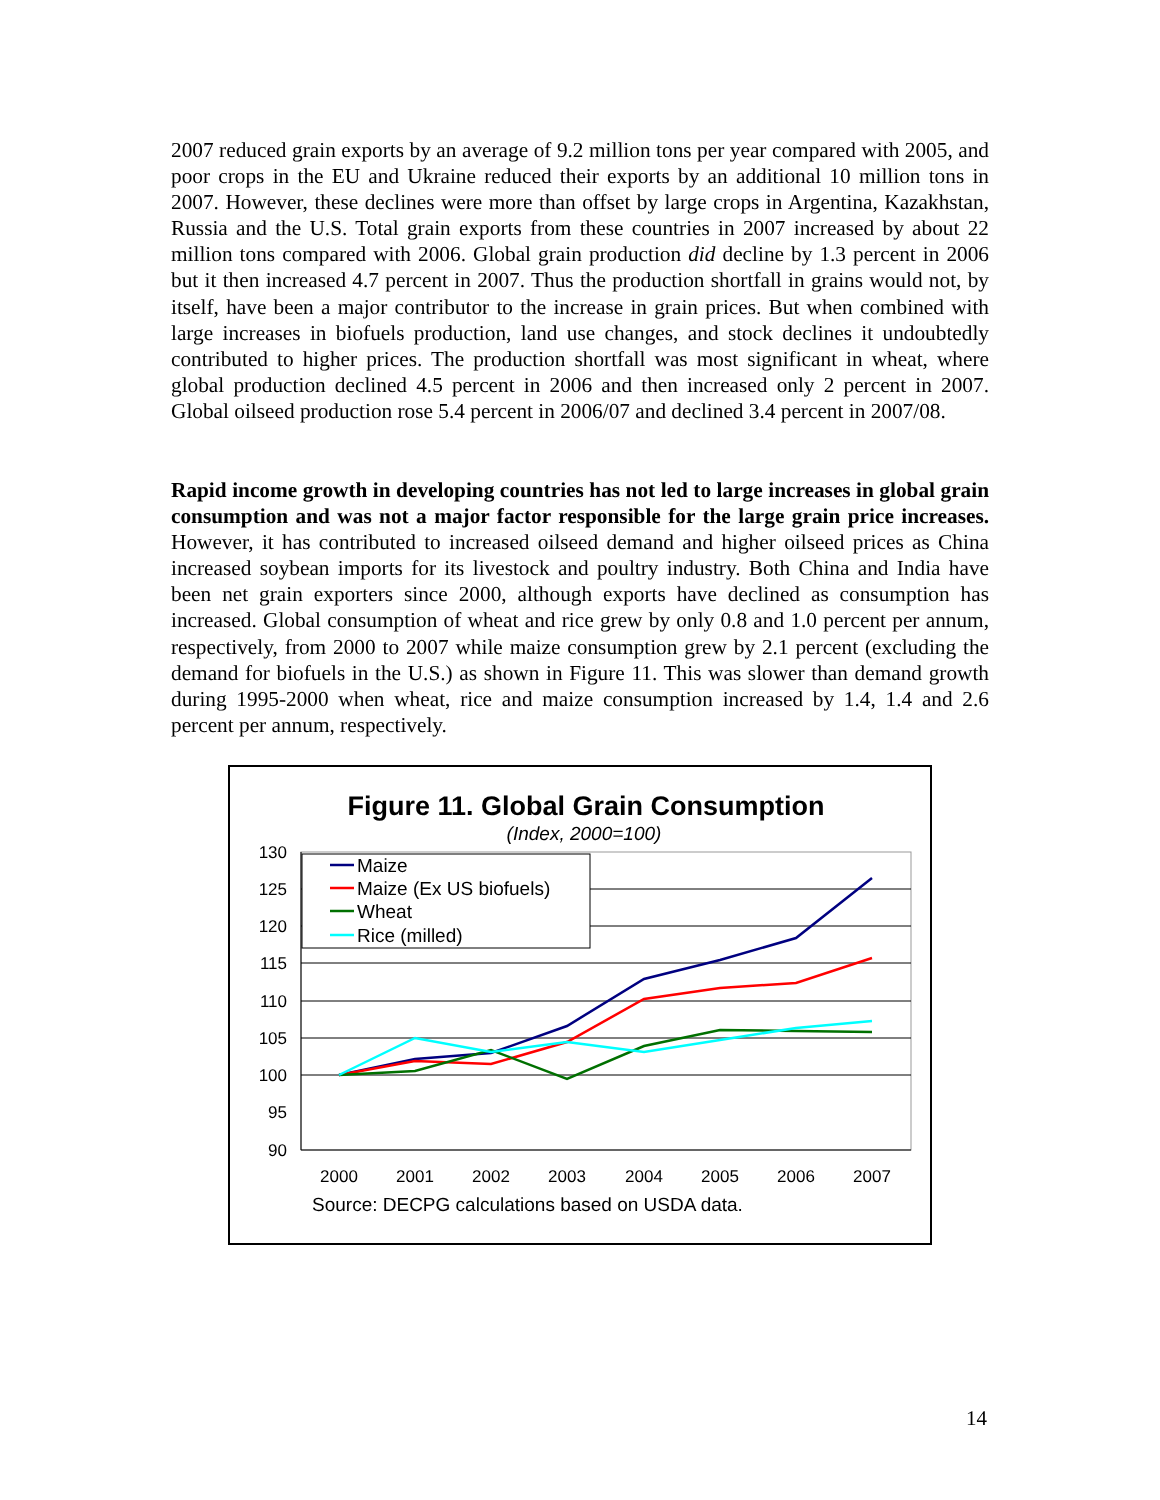2007 reduced grain exports by an average of 9.2 million tons per year compared with 2005, and poor crops in the EU and Ukraine reduced their exports by an additional 10 million tons in 2007. However, these declines were more than offset by large crops in Argentina, Kazakhstan, Russia and the U.S. Total grain exports from these countries in 2007 increased by about 22 million tons compared with 2006. Global grain production did decline by 1.3 percent in 2006 but it then increased 4.7 percent in 2007. Thus the production shortfall in grains would not, by itself, have been a major contributor to the increase in grain prices. But when combined with large increases in biofuels production, land use changes, and stock declines it undoubtedly contributed to higher prices. The production shortfall was most significant in wheat, where global production declined 4.5 percent in 2006 and then increased only 2 percent in 2007. Global oilseed production rose 5.4 percent in 2006/07 and declined 3.4 percent in 2007/08.
Rapid income growth in developing countries has not led to large increases in global grain consumption and was not a major factor responsible for the large grain price increases. However, it has contributed to increased oilseed demand and higher oilseed prices as China increased soybean imports for its livestock and poultry industry. Both China and India have been net grain exporters since 2000, although exports have declined as consumption has increased. Global consumption of wheat and rice grew by only 0.8 and 1.0 percent per annum, respectively, from 2000 to 2007 while maize consumption grew by 2.1 percent (excluding the demand for biofuels in the U.S.) as shown in Figure 11. This was slower than demand growth during 1995-2000 when wheat, rice and maize consumption increased by 1.4, 1.4 and 2.6 percent per annum, respectively.
Figure 11. Global Grain Consumption
(Index, 2000=100)
130
125
120
115
110
105
100
95
90
2000
2001
2002
2003
2004
2005
2006
2007
Maize
Maize (Ex US biofuels)
Wheat
Rice (milled)
Source: DECPG calculations based on USDA data.
14